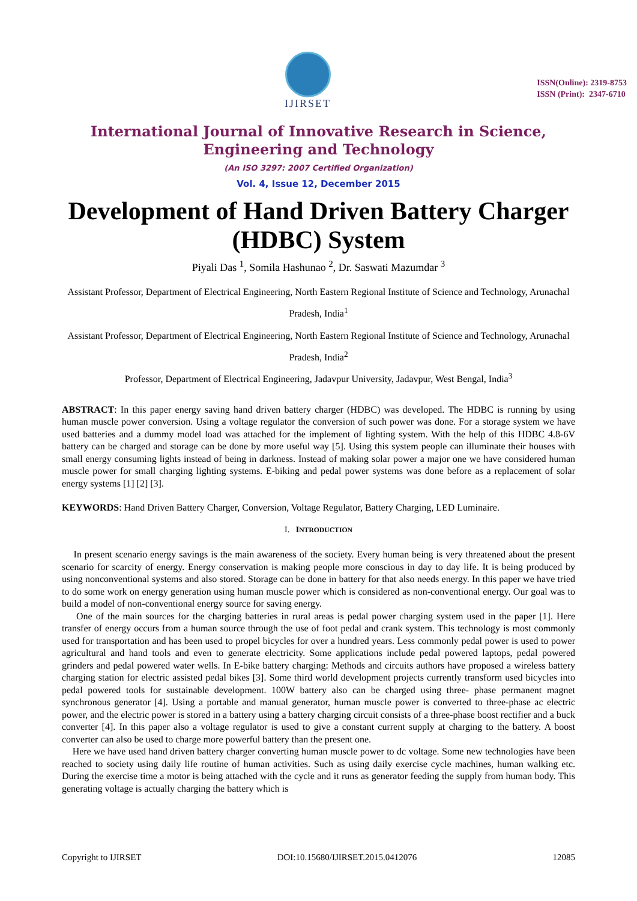IJIRSET
ISSN(Online): 2319-8753
ISSN (Print): 2347-6710
International Journal of Innovative Research in Science,
Engineering and Technology
(An ISO 3297: 2007 Certified Organization)
Vol. 4, Issue 12, December 2015
Development of Hand Driven Battery Charger (HDBC) System
Piyali Das <sup>1</sup>, Somila Hashunao <sup>2</sup>, Dr. Saswati Mazumdar <sup>3</sup>
Assistant Professor, Department of Electrical Engineering, North Eastern Regional Institute of Science and Technology, Arunachal Pradesh, India<sup>1</sup>
Assistant Professor, Department of Electrical Engineering, North Eastern Regional Institute of Science and Technology, Arunachal Pradesh, India<sup>2</sup>
Professor, Department of Electrical Engineering, Jadavpur University, Jadavpur, West Bengal, India<sup>3</sup>
ABSTRACT: In this paper energy saving hand driven battery charger (HDBC) was developed. The HDBC is running by using human muscle power conversion. Using a voltage regulator the conversion of such power was done. For a storage system we have used batteries and a dummy model load was attached for the implement of lighting system. With the help of this HDBC 4.8-6V battery can be charged and storage can be done by more useful way [5]. Using this system people can illuminate their houses with small energy consuming lights instead of being in darkness. Instead of making solar power a major one we have considered human muscle power for small charging lighting systems. E-biking and pedal power systems was done before as a replacement of solar energy systems [1] [2] [3].
KEYWORDS: Hand Driven Battery Charger, Conversion, Voltage Regulator, Battery Charging, LED Luminaire.
I. INTRODUCTION
In present scenario energy savings is the main awareness of the society. Every human being is very threatened about the present scenario for scarcity of energy. Energy conservation is making people more conscious in day to day life. It is being produced by using nonconventional systems and also stored. Storage can be done in battery for that also needs energy. In this paper we have tried to do some work on energy generation using human muscle power which is considered as non-conventional energy. Our goal was to build a model of non-conventional energy source for saving energy.
One of the main sources for the charging batteries in rural areas is pedal power charging system used in the paper [1]. Here transfer of energy occurs from a human source through the use of foot pedal and crank system. This technology is most commonly used for transportation and has been used to propel bicycles for over a hundred years. Less commonly pedal power is used to power agricultural and hand tools and even to generate electricity. Some applications include pedal powered laptops, pedal powered grinders and pedal powered water wells. In E-bike battery charging: Methods and circuits authors have proposed a wireless battery charging station for electric assisted pedal bikes [3]. Some third world development projects currently transform used bicycles into pedal powered tools for sustainable development. 100W battery also can be charged using three- phase permanent magnet synchronous generator [4]. Using a portable and manual generator, human muscle power is converted to three-phase ac electric power, and the electric power is stored in a battery using a battery charging circuit consists of a three-phase boost rectifier and a buck converter [4]. In this paper also a voltage regulator is used to give a constant current supply at charging to the battery. A boost converter can also be used to charge more powerful battery than the present one.
Here we have used hand driven battery charger converting human muscle power to dc voltage. Some new technologies have been reached to society using daily life routine of human activities. Such as using daily exercise cycle machines, human walking etc. During the exercise time a motor is being attached with the cycle and it runs as generator feeding the supply from human body. This generating voltage is actually charging the battery which is
Copyright to IJIRSET DOI:10.15680/IJIRSET.2015.0412076 12085